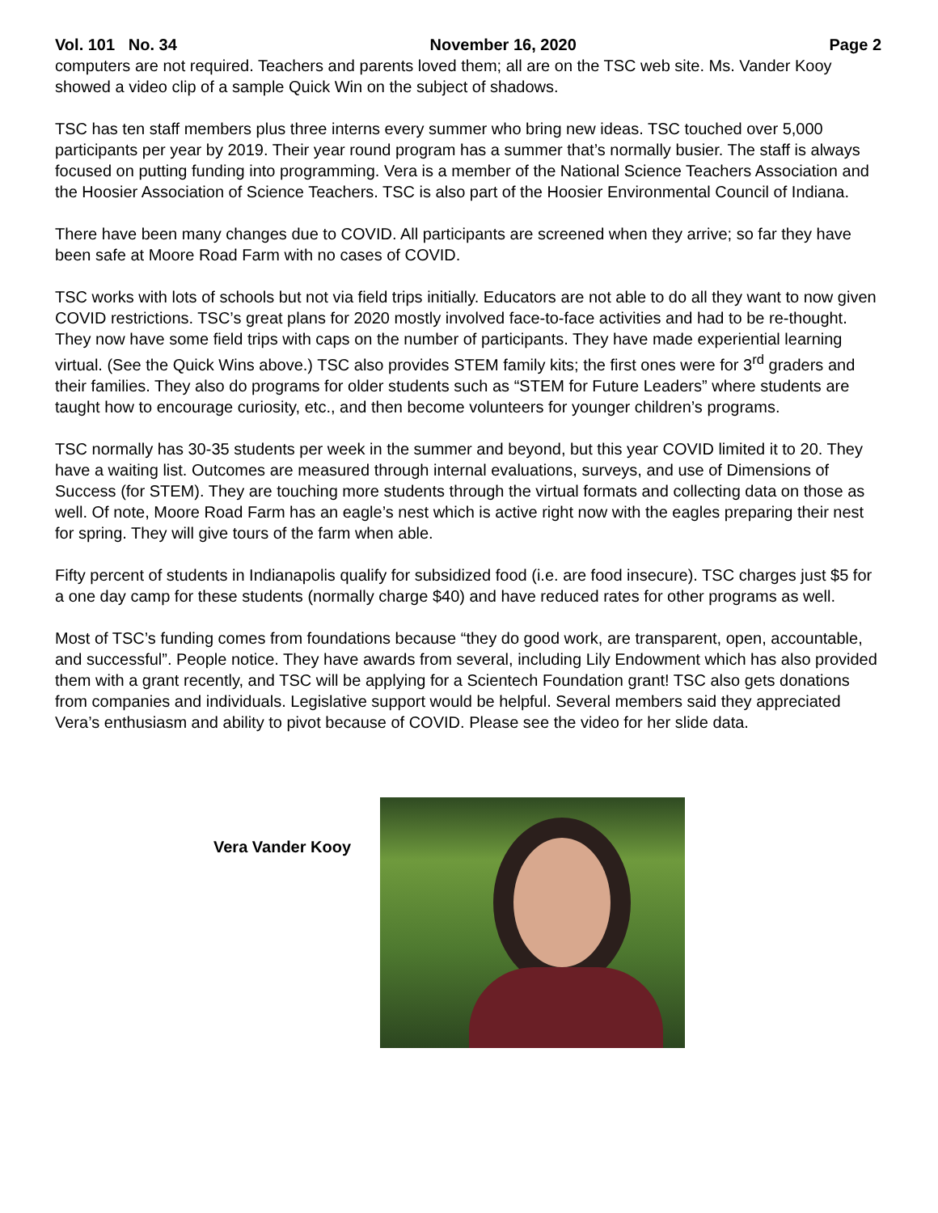Vol. 101 No. 34 November 16, 2020 Page 2
computers are not required. Teachers and parents loved them; all are on the TSC web site. Ms. Vander Kooy showed a video clip of a sample Quick Win on the subject of shadows.
TSC has ten staff members plus three interns every summer who bring new ideas. TSC touched over 5,000 participants per year by 2019. Their year round program has a summer that’s normally busier. The staff is always focused on putting funding into programming. Vera is a member of the National Science Teachers Association and the Hoosier Association of Science Teachers. TSC is also part of the Hoosier Environmental Council of Indiana.
There have been many changes due to COVID. All participants are screened when they arrive; so far they have been safe at Moore Road Farm with no cases of COVID.
TSC works with lots of schools but not via field trips initially. Educators are not able to do all they want to now given COVID restrictions. TSC’s great plans for 2020 mostly involved face-to-face activities and had to be re-thought. They now have some field trips with caps on the number of participants. They have made experiential learning virtual. (See the Quick Wins above.) TSC also provides STEM family kits; the first ones were for 3<sup>rd</sup> graders and their families. They also do programs for older students such as “STEM for Future Leaders” where students are taught how to encourage curiosity, etc., and then become volunteers for younger children’s programs.
TSC normally has 30-35 students per week in the summer and beyond, but this year COVID limited it to 20. They have a waiting list. Outcomes are measured through internal evaluations, surveys, and use of Dimensions of Success (for STEM). They are touching more students through the virtual formats and collecting data on those as well. Of note, Moore Road Farm has an eagle’s nest which is active right now with the eagles preparing their nest for spring. They will give tours of the farm when able.
Fifty percent of students in Indianapolis qualify for subsidized food (i.e. are food insecure). TSC charges just $5 for a one day camp for these students (normally charge $40) and have reduced rates for other programs as well.
Most of TSC’s funding comes from foundations because “they do good work, are transparent, open, accountable, and successful”. People notice. They have awards from several, including Lily Endowment which has also provided them with a grant recently, and TSC will be applying for a Scientech Foundation grant! TSC also gets donations from companies and individuals. Legislative support would be helpful. Several members said they appreciated Vera’s enthusiasm and ability to pivot because of COVID. Please see the video for her slide data.
Vera Vander Kooy